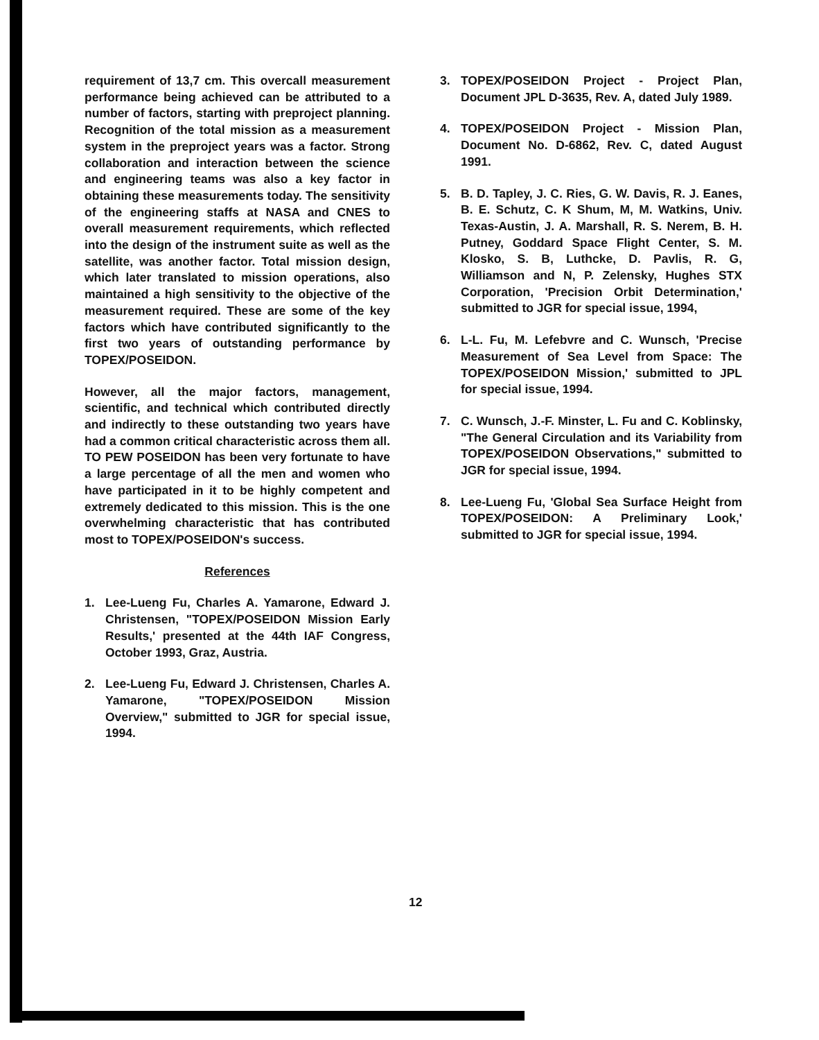requirement of 13,7 cm. This overcall measurement performance being achieved can be attributed to a number of factors, starting with preproject planning. Recognition of the total mission as a measurement system in the preproject years was a factor. Strong collaboration and interaction between the science and engineering teams was also a key factor in obtaining these measurements today. The sensitivity of the engineering staffs at NASA and CNES to overall measurement requirements, which reflected into the design of the instrument suite as well as the satellite, was another factor. Total mission design, which later translated to mission operations, also maintained a high sensitivity to the objective of the measurement required. These are some of the key factors which have contributed significantly to the first two years of outstanding performance by TOPEX/POSEIDON.
However, all the major factors, management, scientific, and technical which contributed directly and indirectly to these outstanding two years have had a common critical characteristic across them all. TO PEW POSEIDON has been very fortunate to have a large percentage of all the men and women who have participated in it to be highly competent and extremely dedicated to this mission. This is the one overwhelming characteristic that has contributed most to TOPEX/POSEIDON's success.
References
1. Lee-Lueng Fu, Charles A. Yamarone, Edward J. Christensen, "TOPEX/POSEIDON Mission Early Results,' presented at the 44th IAF Congress, October 1993, Graz, Austria.
2. Lee-Lueng Fu, Edward J. Christensen, Charles A. Yamarone, "TOPEX/POSEIDON Mission Overview," submitted to JGR for special issue, 1994.
3. TOPEX/POSEIDON Project - Project Plan, Document JPL D-3635, Rev. A, dated July 1989.
4. TOPEX/POSEIDON Project - Mission Plan, Document No. D-6862, Rev. C, dated August 1991.
5. B. D. Tapley, J. C. Ries, G. W. Davis, R. J. Eanes, B. E. Schutz, C. K Shum, M, M. Watkins, Univ. Texas-Austin, J. A. Marshall, R. S. Nerem, B. H. Putney, Goddard Space Flight Center, S. M. Klosko, S. B, Luthcke, D. Pavlis, R. G, Williamson and N, P. Zelensky, Hughes STX Corporation, 'Precision Orbit Determination,' submitted to JGR for special issue, 1994,
6. L-L. Fu, M. Lefebvre and C. Wunsch, 'Precise Measurement of Sea Level from Space: The TOPEX/POSEIDON Mission,' submitted to JPL for special issue, 1994.
7. C. Wunsch, J.-F. Minster, L. Fu and C. Koblinsky, "The General Circulation and its Variability from TOPEX/POSEIDON Observations," submitted to JGR for special issue, 1994.
8. Lee-Lueng Fu, 'Global Sea Surface Height from TOPEX/POSEIDON: A Preliminary Look,' submitted to JGR for special issue, 1994.
12